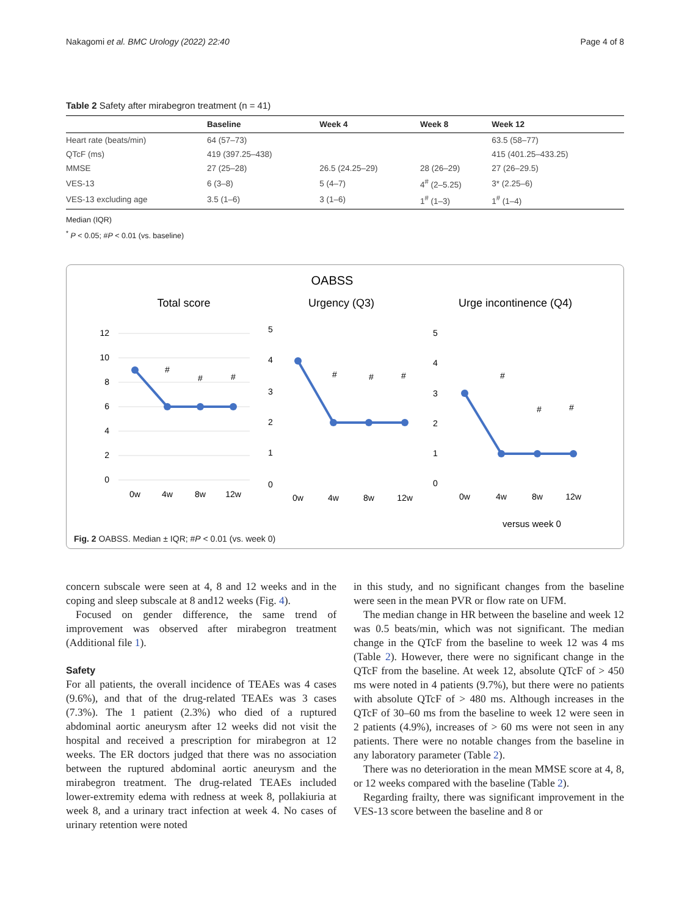Nakagomi et al. BMC Urology (2022) 22:40 Page 4 of 8
Table 2 Safety after mirabegron treatment (n = 41)
| | Baseline | Week 4 | Week 8 | Week 12 |
| --- | --- | --- | --- | --- |
| Heart rate (beats/min) | 64 (57–73) | | | 63.5 (58–77) |
| QTcF (ms) | 419 (397.25–438) | | | 415 (401.25–433.25) |
| MMSE | 27 (25–28) | 26.5 (24.25–29) | 28 (26–29) | 27 (26–29.5) |
| VES-13 | 6 (3–8) | 5 (4–7) | 4<sup>#</sup> (2–5.25) | 3* (2.25–6) |
| VES-13 excluding age | 3.5 (1–6) | 3 (1–6) | 1<sup>#</sup> (1–3) | 1<sup>#</sup> (1–4) |
Median (IQR)
<sup>*</sup> P < 0.05; #P < 0.01 (vs. baseline)
OABSS
Total score
Urgency (Q3)
Urge incontinence (Q4)
12
10
8
6
4
2
0
#
#
#
0w
4w
8w
12w
5
4
3
2
1
0
#
#
#
0w
4w
8w
12w
5
4
3
2
1
0
#
#
#
0w
4w
8w
12w
versus week 0
Fig. 2 OABSS. Median ± IQR; #P < 0.01 (vs. week 0)
concern subscale were seen at 4, 8 and 12 weeks and in the coping and sleep subscale at 8 and12 weeks (Fig. 4).
Focused on gender difference, the same trend of improvement was observed after mirabegron treatment (Additional file 1).
Safety
For all patients, the overall incidence of TEAEs was 4 cases (9.6%), and that of the drug-related TEAEs was 3 cases (7.3%). The 1 patient (2.3%) who died of a ruptured abdominal aortic aneurysm after 12 weeks did not visit the hospital and received a prescription for mirabegron at 12 weeks. The ER doctors judged that there was no association between the ruptured abdominal aortic aneurysm and the mirabegron treatment. The drug-related TEAEs included lower-extremity edema with redness at week 8, pollakiuria at week 8, and a urinary tract infection at week 4. No cases of urinary retention were noted
in this study, and no significant changes from the baseline were seen in the mean PVR or flow rate on UFM.
The median change in HR between the baseline and week 12 was 0.5 beats/min, which was not significant. The median change in the QTcF from the baseline to week 12 was 4 ms (Table 2). However, there were no significant change in the QTcF from the baseline. At week 12, absolute QTcF of > 450 ms were noted in 4 patients (9.7%), but there were no patients with absolute QTcF of > 480 ms. Although increases in the QTcF of 30–60 ms from the baseline to week 12 were seen in 2 patients (4.9%), increases of > 60 ms were not seen in any patients. There were no notable changes from the baseline in any laboratory parameter (Table 2).
There was no deterioration in the mean MMSE score at 4, 8, or 12 weeks compared with the baseline (Table 2).
Regarding frailty, there was significant improvement in the VES-13 score between the baseline and 8 or